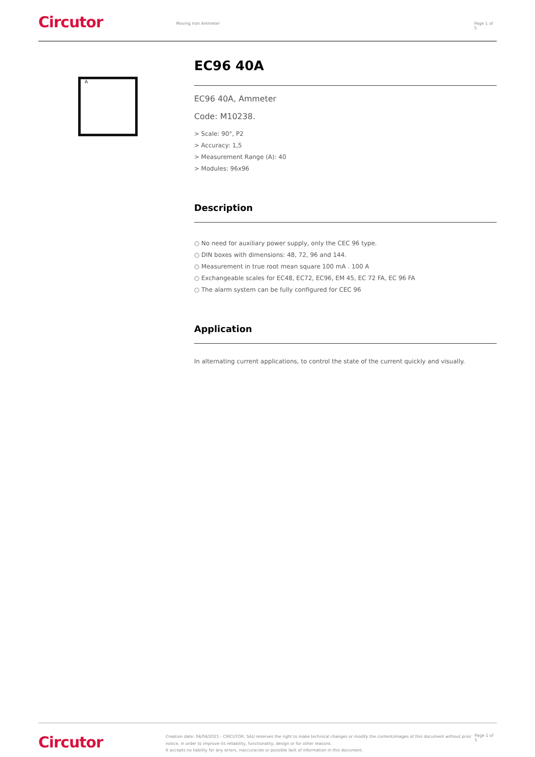Circutor
Moving Iron Ammeter Page 1 of 5
A
EC96 40A
EC96 40A, Ammeter
Code: M10238.
> Scale: 90°, P2
> Accuracy: 1,5
> Measurement Range (A): 40
> Modules: 96x96
Description
○ No need for auxiliary power supply, only the CEC 96 type.
○ DIN boxes with dimensions: 48, 72, 96 and 144.
○ Measurement in true root mean square 100 mA . 100 A
○ Exchangeable scales for EC48, EC72, EC96, EM 45, EC 72 FA, EC 96 FA
○ The alarm system can be fully configured for CEC 96
Application
In alternating current applications, to control the state of the current quickly and visually.
Circutor
Creation date: 04/04/2025 - CIRCUTOR, SAU reserves the right to make technical changes or modify the content/images of this document without prior notice, in order to improve its reliability, functionality, design or for other reasons.
It accepts no liability for any errors, inaccuracies or possible lack of information in this document.
Page 1 of 5